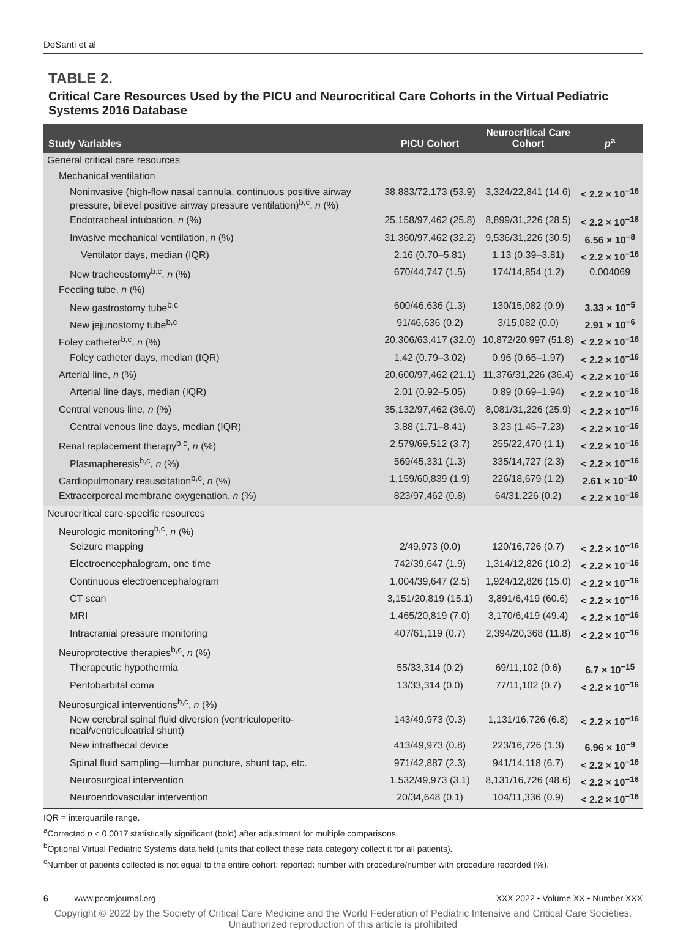DeSanti et al
TABLE 2.
Critical Care Resources Used by the PICU and Neurocritical Care Cohorts in the Virtual Pediatric Systems 2016 Database
| Study Variables | PICU Cohort | Neurocritical Care Cohort | p<sup>a</sup> |
| --- | --- | --- | --- |
| General critical care resources | | | |
| Mechanical ventilation | | | |
| Noninvasive (high-flow nasal cannula, continuous positive airway pressure, bilevel positive airway pressure ventilation)<sup>b,c</sup>, n (%) | 38,883/72,173 (53.9) | 3,324/22,841 (14.6) | < 2.2 × 10<sup>−16</sup> |
| Endotracheal intubation, n (%) | 25,158/97,462 (25.8) | 8,899/31,226 (28.5) | < 2.2 × 10<sup>−16</sup> |
| Invasive mechanical ventilation, n (%) | 31,360/97,462 (32.2) | 9,536/31,226 (30.5) | 6.56 × 10<sup>−8</sup> |
| Ventilator days, median (IQR) | 2.16 (0.70–5.81) | 1.13 (0.39–3.81) | < 2.2 × 10<sup>−16</sup> |
| New tracheostomy<sup>b,c</sup>, n (%) | 670/44,747 (1.5) | 174/14,854 (1.2) | 0.004069 |
| Feeding tube, n (%) | | | |
| New gastrostomy tube<sup>b,c</sup> | 600/46,636 (1.3) | 130/15,082 (0.9) | 3.33 × 10<sup>−5</sup> |
| New jejunostomy tube<sup>b,c</sup> | 91/46,636 (0.2) | 3/15,082 (0.0) | 2.91 × 10<sup>−6</sup> |
| Foley catheter<sup>b,c</sup>, n (%) | 20,306/63,417 (32.0) | 10,872/20,997 (51.8) | < 2.2 × 10<sup>−16</sup> |
| Foley catheter days, median (IQR) | 1.42 (0.79–3.02) | 0.96 (0.65–1.97) | < 2.2 × 10<sup>−16</sup> |
| Arterial line, n (%) | 20,600/97,462 (21.1) | 11,376/31,226 (36.4) | < 2.2 × 10<sup>−16</sup> |
| Arterial line days, median (IQR) | 2.01 (0.92–5.05) | 0.89 (0.69–1.94) | < 2.2 × 10<sup>−16</sup> |
| Central venous line, n (%) | 35,132/97,462 (36.0) | 8,081/31,226 (25.9) | < 2.2 × 10<sup>−16</sup> |
| Central venous line days, median (IQR) | 3.88 (1.71–8.41) | 3.23 (1.45–7.23) | < 2.2 × 10<sup>−16</sup> |
| Renal replacement therapy<sup>b,c</sup>, n (%) | 2,579/69,512 (3.7) | 255/22,470 (1.1) | < 2.2 × 10<sup>−16</sup> |
| Plasmapheresis<sup>b,c</sup>, n (%) | 569/45,331 (1.3) | 335/14,727 (2.3) | < 2.2 × 10<sup>−16</sup> |
| Cardiopulmonary resuscitation<sup>b,c</sup>, n (%) | 1,159/60,839 (1.9) | 226/18,679 (1.2) | 2.61 × 10<sup>−10</sup> |
| Extracorporeal membrane oxygenation, n (%) | 823/97,462 (0.8) | 64/31,226 (0.2) | < 2.2 × 10<sup>−16</sup> |
| Neurocritical care-specific resources | | | |
| Neurologic monitoring<sup>b,c</sup>, n (%) | | | |
| Seizure mapping | 2/49,973 (0.0) | 120/16,726 (0.7) | < 2.2 × 10<sup>−16</sup> |
| Electroencephalogram, one time | 742/39,647 (1.9) | 1,314/12,826 (10.2) | < 2.2 × 10<sup>−16</sup> |
| Continuous electroencephalogram | 1,004/39,647 (2.5) | 1,924/12,826 (15.0) | < 2.2 × 10<sup>−16</sup> |
| CT scan | 3,151/20,819 (15.1) | 3,891/6,419 (60.6) | < 2.2 × 10<sup>−16</sup> |
| MRI | 1,465/20,819 (7.0) | 3,170/6,419 (49.4) | < 2.2 × 10<sup>−16</sup> |
| Intracranial pressure monitoring | 407/61,119 (0.7) | 2,394/20,368 (11.8) | < 2.2 × 10<sup>−16</sup> |
| Neuroprotective therapies<sup>b,c</sup>, n (%) | | | |
| Therapeutic hypothermia | 55/33,314 (0.2) | 69/11,102 (0.6) | 6.7 × 10<sup>−15</sup> |
| Pentobarbital coma | 13/33,314 (0.0) | 77/11,102 (0.7) | < 2.2 × 10<sup>−16</sup> |
| Neurosurgical interventions<sup>b,c</sup>, n (%) | | | |
| New cerebral spinal fluid diversion (ventriculoperito-neal/ventriculoatrial shunt) | 143/49,973 (0.3) | 1,131/16,726 (6.8) | < 2.2 × 10<sup>−16</sup> |
| New intrathecal device | 413/49,973 (0.8) | 223/16,726 (1.3) | 6.96 × 10<sup>−9</sup> |
| Spinal fluid sampling—lumbar puncture, shunt tap, etc. | 971/42,887 (2.3) | 941/14,118 (6.7) | < 2.2 × 10<sup>−16</sup> |
| Neurosurgical intervention | 1,532/49,973 (3.1) | 8,131/16,726 (48.6) | < 2.2 × 10<sup>−16</sup> |
| Neuroendovascular intervention | 20/34,648 (0.1) | 104/11,336 (0.9) | < 2.2 × 10<sup>−16</sup> |
IQR = interquartile range.
<sup>a</sup> Corrected p < 0.0017 statistically significant (bold) after adjustment for multiple comparisons.
<sup>b</sup> Optional Virtual Pediatric Systems data field (units that collect these data category collect it for all patients).
<sup>c</sup> Number of patients collected is not equal to the entire cohort; reported: number with procedure/number with procedure recorded (%).
6 www.pccmjournal.org XXX 2022 • Volume XX • Number XXX
Copyright © 2022 by the Society of Critical Care Medicine and the World Federation of Pediatric Intensive and Critical Care Societies.
Unauthorized reproduction of this article is prohibited